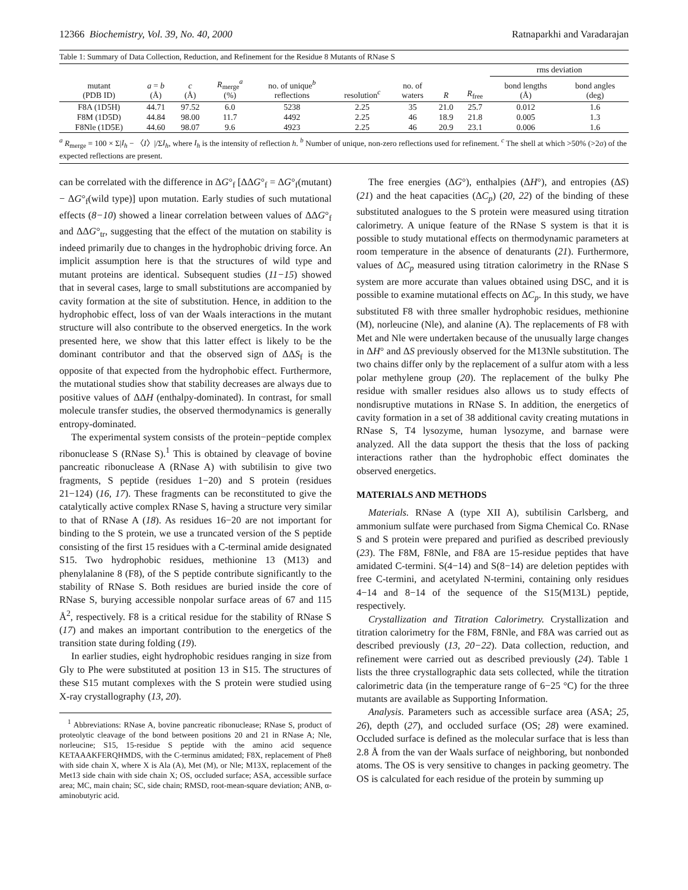12366 Biochemistry, Vol. 39, No. 40, 2000 Ratnaparkhi and Varadarajan
Table 1: Summary of Data Collection, Reduction, and Refinement for the Residue 8 Mutants of RNase S
| | | | | | | | | | rms deviation | |
| --- | --- | --- | --- | --- | --- | --- | --- | --- | --- | --- |
| mutant (PDB ID) | a = b (Å) | c (Å) | R<sub>merge</sub><sup>a</sup> (%) | no. of unique<sup>b</sup> reflections | resolution<sup>c</sup> | no. of waters | R | R<sub>free</sub> | bond lengths (Å) | bond angles (deg) |
| F8A (1D5H) | 44.71 | 97.52 | 6.0 | 5238 | 2.25 | 35 | 21.0 | 25.7 | 0.012 | 1.6 |
| F8M (1D5D) | 44.84 | 98.00 | 11.7 | 4492 | 2.25 | 46 | 18.9 | 21.8 | 0.005 | 1.3 |
| F8Nle (1D5E) | 44.60 | 98.07 | 9.6 | 4923 | 2.25 | 46 | 20.9 | 23.1 | 0.006 | 1.6 |
<sup>a</sup> R<sub>merge</sub> = 100 × Σ|I<sub>h</sub> − 〈I〉|/ΣI<sub>h</sub>, where I<sub>h</sub> is the intensity of reflection h. <sup>b</sup> Number of unique, non-zero reflections used for refinement. <sup>c</sup> The shell at which >50% (>2σ) of the expected reflections are present.
can be correlated with the difference in ΔG°<sub>f</sub> [ΔΔG°<sub>f</sub> = ΔG°<sub>f</sub>(mutant) − ΔG°<sub>f</sub>(wild type)] upon mutation. Early studies of such mutational effects (8−10) showed a linear correlation between values of ΔΔG°<sub>f</sub> and ΔΔG°<sub>tr</sub>, suggesting that the effect of the mutation on stability is indeed primarily due to changes in the hydrophobic driving force. An implicit assumption here is that the structures of wild type and mutant proteins are identical. Subsequent studies (11−15) showed that in several cases, large to small substitutions are accompanied by cavity formation at the site of substitution. Hence, in addition to the hydrophobic effect, loss of van der Waals interactions in the mutant structure will also contribute to the observed energetics. In the work presented here, we show that this latter effect is likely to be the dominant contributor and that the observed sign of ΔΔS<sub>f</sub> is the opposite of that expected from the hydrophobic effect. Furthermore, the mutational studies show that stability decreases are always due to positive values of ΔΔH (enthalpy-dominated). In contrast, for small molecule transfer studies, the observed thermodynamics is generally entropy-dominated.
The experimental system consists of the protein−peptide complex ribonuclease S (RNase S).<sup>1</sup> This is obtained by cleavage of bovine pancreatic ribonuclease A (RNase A) with subtilisin to give two fragments, S peptide (residues 1−20) and S protein (residues 21−124) (16, 17). These fragments can be reconstituted to give the catalytically active complex RNase S, having a structure very similar to that of RNase A (18). As residues 16−20 are not important for binding to the S protein, we use a truncated version of the S peptide consisting of the first 15 residues with a C-terminal amide designated S15. Two hydrophobic residues, methionine 13 (M13) and phenylalanine 8 (F8), of the S peptide contribute significantly to the stability of RNase S. Both residues are buried inside the core of RNase S, burying accessible nonpolar surface areas of 67 and 115 Å<sup>2</sup>, respectively. F8 is a critical residue for the stability of RNase S (17) and makes an important contribution to the energetics of the transition state during folding (19).
In earlier studies, eight hydrophobic residues ranging in size from Gly to Phe were substituted at position 13 in S15. The structures of these S15 mutant complexes with the S protein were studied using X-ray crystallography (13, 20).
<sup>1</sup> Abbreviations: RNase A, bovine pancreatic ribonuclease; RNase S, product of proteolytic cleavage of the bond between positions 20 and 21 in RNase A; Nle, norleucine; S15, 15-residue S peptide with the amino acid sequence KETAAAKFERQHMDS, with the C-terminus amidated; F8X, replacement of Phe8 with side chain X, where X is Ala (A), Met (M), or Nle; M13X, replacement of the Met13 side chain with side chain X; OS, occluded surface; ASA, accessible surface area; MC, main chain; SC, side chain; RMSD, root-mean-square deviation; ANB, α-aminobutyric acid.
The free energies (ΔG°), enthalpies (ΔH°), and entropies (ΔS) (21) and the heat capacities (ΔC<sub>p</sub>) (20, 22) of the binding of these substituted analogues to the S protein were measured using titration calorimetry. A unique feature of the RNase S system is that it is possible to study mutational effects on thermodynamic parameters at room temperature in the absence of denaturants (21). Furthermore, values of ΔC<sub>p</sub> measured using titration calorimetry in the RNase S system are more accurate than values obtained using DSC, and it is possible to examine mutational effects on ΔC<sub>p</sub>. In this study, we have substituted F8 with three smaller hydrophobic residues, methionine (M), norleucine (Nle), and alanine (A). The replacements of F8 with Met and Nle were undertaken because of the unusually large changes in ΔH° and ΔS previously observed for the M13Nle substitution. The two chains differ only by the replacement of a sulfur atom with a less polar methylene group (20). The replacement of the bulky Phe residue with smaller residues also allows us to study effects of nondisruptive mutations in RNase S. In addition, the energetics of cavity formation in a set of 38 additional cavity creating mutations in RNase S, T4 lysozyme, human lysozyme, and barnase were analyzed. All the data support the thesis that the loss of packing interactions rather than the hydrophobic effect dominates the observed energetics.
MATERIALS AND METHODS
Materials. RNase A (type XII A), subtilisin Carlsberg, and ammonium sulfate were purchased from Sigma Chemical Co. RNase S and S protein were prepared and purified as described previously (23). The F8M, F8Nle, and F8A are 15-residue peptides that have amidated C-termini. S(4−14) and S(8−14) are deletion peptides with free C-termini, and acetylated N-termini, containing only residues 4−14 and 8−14 of the sequence of the S15(M13L) peptide, respectively.
Crystallization and Titration Calorimetry. Crystallization and titration calorimetry for the F8M, F8Nle, and F8A was carried out as described previously (13, 20−22). Data collection, reduction, and refinement were carried out as described previously (24). Table 1 lists the three crystallographic data sets collected, while the titration calorimetric data (in the temperature range of 6−25 °C) for the three mutants are available as Supporting Information.
Analysis. Parameters such as accessible surface area (ASA; 25, 26), depth (27), and occluded surface (OS; 28) were examined. Occluded surface is defined as the molecular surface that is less than 2.8 Å from the van der Waals surface of neighboring, but nonbonded atoms. The OS is very sensitive to changes in packing geometry. The OS is calculated for each residue of the protein by summing up